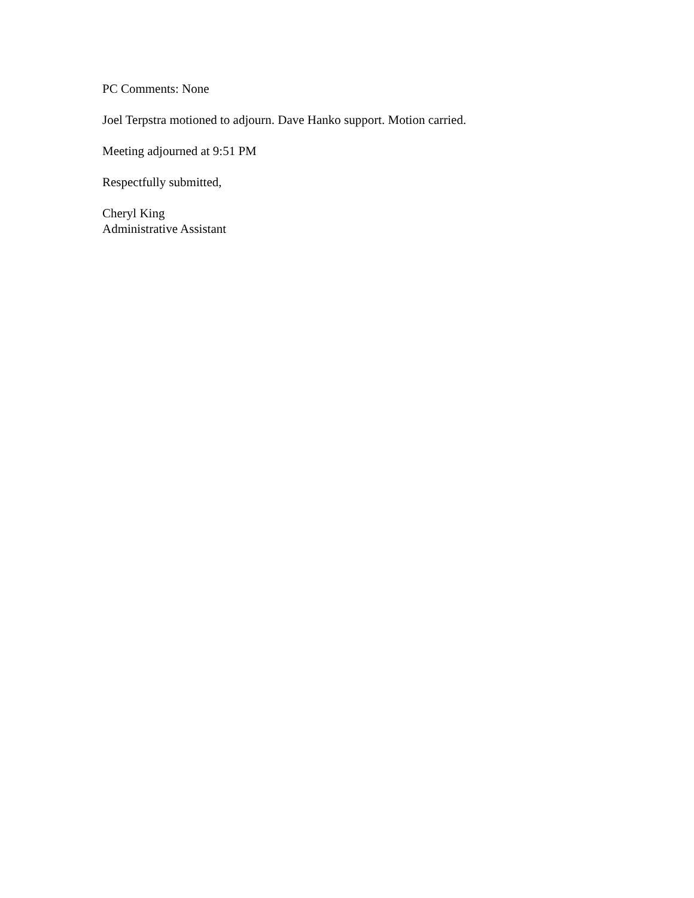PC Comments: None
Joel Terpstra motioned to adjourn. Dave Hanko support. Motion carried.
Meeting adjourned at 9:51 PM
Respectfully submitted,
Cheryl King
Administrative Assistant